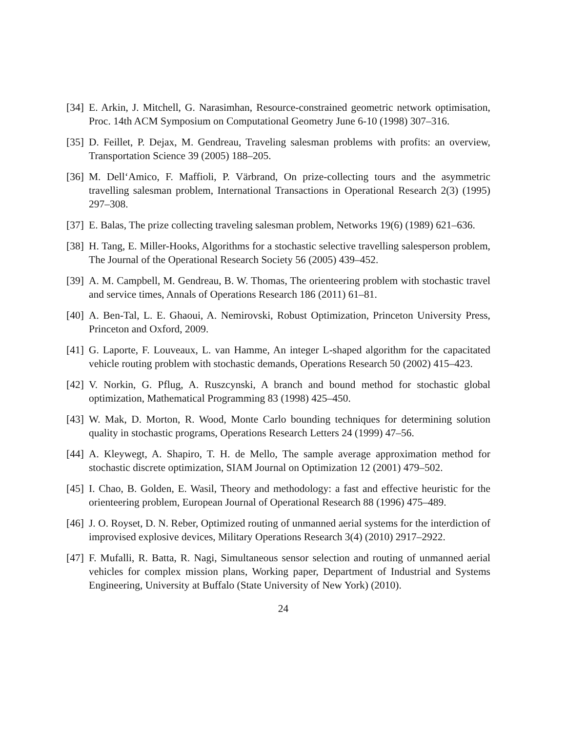[34]
E. Arkin, J. Mitchell, G. Narasimhan, Resource-constrained geometric network optimisation, Proc. 14th ACM Symposium on Computational Geometry June 6-10 (1998) 307–316.
[35]
D. Feillet, P. Dejax, M. Gendreau, Traveling salesman problems with profits: an overview, Transportation Science 39 (2005) 188–205.
[36]
M. Dell‘Amico, F. Maffioli, P. Värbrand, On prize-collecting tours and the asymmetric travelling salesman problem, International Transactions in Operational Research 2(3) (1995) 297–308.
[37]
E. Balas, The prize collecting traveling salesman problem, Networks 19(6) (1989) 621–636.
[38]
H. Tang, E. Miller-Hooks, Algorithms for a stochastic selective travelling salesperson problem, The Journal of the Operational Research Society 56 (2005) 439–452.
[39]
A. M. Campbell, M. Gendreau, B. W. Thomas, The orienteering problem with stochastic travel and service times, Annals of Operations Research 186 (2011) 61–81.
[40]
A. Ben-Tal, L. E. Ghaoui, A. Nemirovski, Robust Optimization, Princeton University Press, Princeton and Oxford, 2009.
[41]
G. Laporte, F. Louveaux, L. van Hamme, An integer L-shaped algorithm for the capacitated vehicle routing problem with stochastic demands, Operations Research 50 (2002) 415–423.
[42]
V. Norkin, G. Pflug, A. Ruszcynski, A branch and bound method for stochastic global optimization, Mathematical Programming 83 (1998) 425–450.
[43]
W. Mak, D. Morton, R. Wood, Monte Carlo bounding techniques for determining solution quality in stochastic programs, Operations Research Letters 24 (1999) 47–56.
[44]
A. Kleywegt, A. Shapiro, T. H. de Mello, The sample average approximation method for stochastic discrete optimization, SIAM Journal on Optimization 12 (2001) 479–502.
[45]
I. Chao, B. Golden, E. Wasil, Theory and methodology: a fast and effective heuristic for the orienteering problem, European Journal of Operational Research 88 (1996) 475–489.
[46]
J. O. Royset, D. N. Reber, Optimized routing of unmanned aerial systems for the interdiction of improvised explosive devices, Military Operations Research 3(4) (2010) 2917–2922.
[47]
F. Mufalli, R. Batta, R. Nagi, Simultaneous sensor selection and routing of unmanned aerial vehicles for complex mission plans, Working paper, Department of Industrial and Systems Engineering, University at Buffalo (State University of New York) (2010).
24